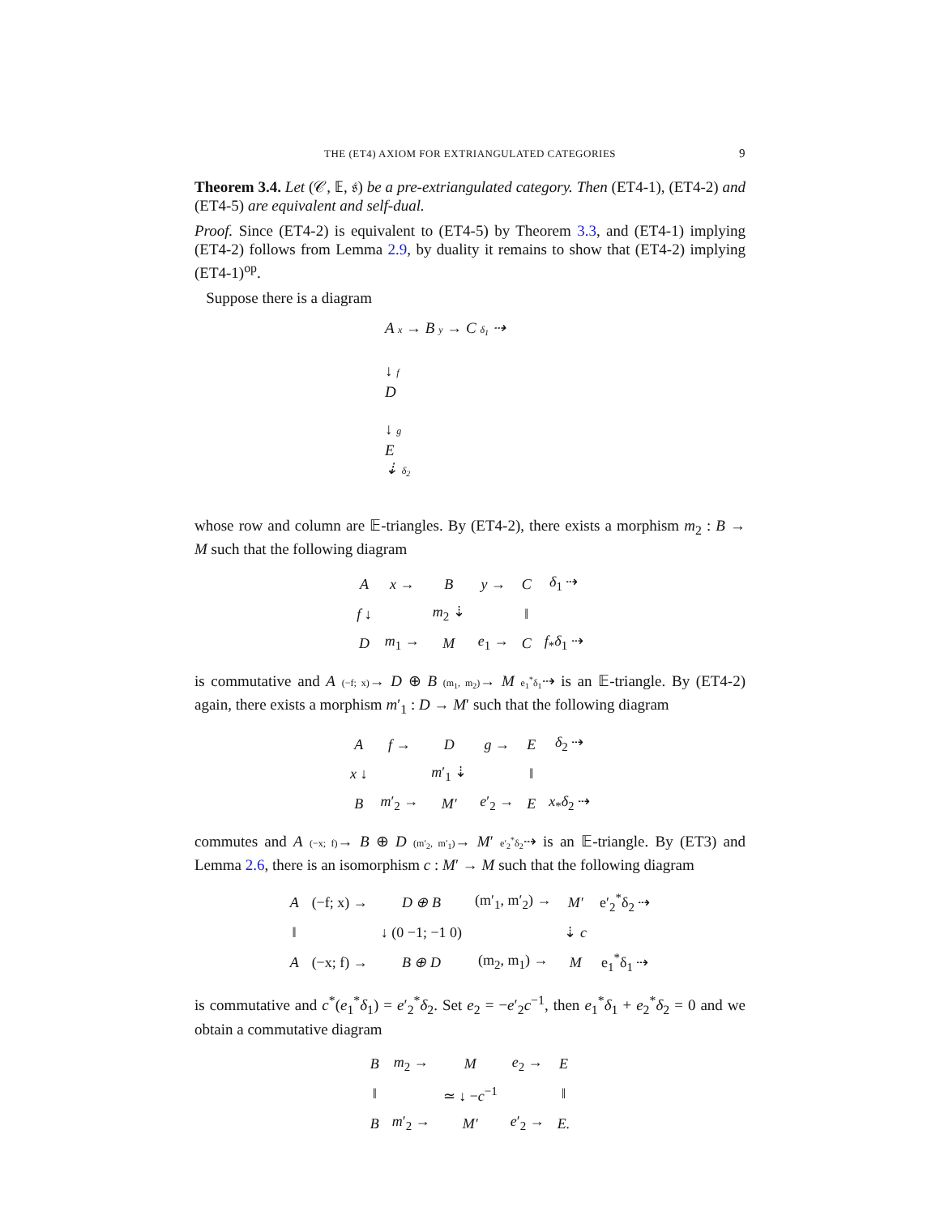THE (ET4) AXIOM FOR EXTRIANGULATED CATEGORIES 9
Theorem 3.4. Let (𝒞, 𝔼, 𝔰) be a pre-extriangulated category. Then (ET4-1), (ET4-2) and (ET4-5) are equivalent and self-dual.
Proof. Since (ET4-2) is equivalent to (ET4-5) by Theorem 3.3, and (ET4-1) implying (ET4-2) follows from Lemma 2.9, by duality it remains to show that (ET4-2) implying (ET4-1)<sup>op</sup>.
Suppose there is a diagram
A x → B y → C δ<sub>1</sub> ⇢
↓ f
D
↓ g
E
⇣ δ<sub>2</sub>
whose row and column are 𝔼-triangles. By (ET4-2), there exists a morphism m<sub>2</sub> : B → M such that the following diagram
| A | x → | B | y → | C | δ<sub>1</sub> ⇢ |
| f ↓ | | m<sub>2</sub> ⇣ | | ‖ | |
| D | m<sub>1</sub> → | M | e<sub>1</sub> → | C | f<sub>*</sub> δ<sub>1</sub> ⇢ |
is commutative and A (−f; x)→ D ⊕ B (m<sub>1</sub>, m<sub>2</sub>)→ M e<sub>1</sub><sup>*</sup>δ<sub>1</sub>⇢ is an 𝔼-triangle. By (ET4-2) again, there exists a morphism m′<sub>1</sub> : D → M′ such that the following diagram
| A | f → | D | g → | E | δ<sub>2</sub> ⇢ |
| x ↓ | | m ′<sub>1</sub> ⇣ | | ‖ | |
| B | m ′<sub>2</sub> → | M′ | e ′<sub>2</sub> → | E | x<sub>*</sub> δ<sub>2</sub> ⇢ |
commutes and A (−x; f)→ B ⊕ D (m′<sub>2</sub>, m′<sub>1</sub>)→ M′ e′<sub>2</sub><sup>*</sup>δ<sub>2</sub>⇢ is an 𝔼-triangle. By (ET3) and Lemma 2.6, there is an isomorphism c : M′ → M such that the following diagram
| A | (−f; x) → | D ⊕ B | (m′<sub>1</sub>, m′<sub>2</sub>) → | M′ | e′<sub>2</sub><sup>*</sup>δ<sub>2</sub> ⇢ |
| ‖ | | ↓ (0 −1; −1 0) | | ⇣ c | |
| A | (−x; f) → | B ⊕ D | (m<sub>2</sub>, m<sub>1</sub>) → | M | e<sub>1</sub><sup>*</sup>δ<sub>1</sub> ⇢ |
is commutative and c<sup>*</sup>(e<sub>1</sub><sup>*</sup>δ<sub>1</sub>) = e′<sub>2</sub><sup>*</sup>δ<sub>2</sub>. Set e<sub>2</sub> = −e′<sub>2</sub>c<sup>−1</sup>, then e<sub>1</sub><sup>*</sup>δ<sub>1</sub> + e<sub>2</sub><sup>*</sup>δ<sub>2</sub> = 0 and we obtain a commutative diagram
| B | m<sub>2</sub> → | M | e<sub>2</sub> → | E |
| ‖ | | ≃ ↓ − c<sup>−1</sup> | | ‖ |
| B | m ′<sub>2</sub> → | M′ | e ′<sub>2</sub> → | E. |